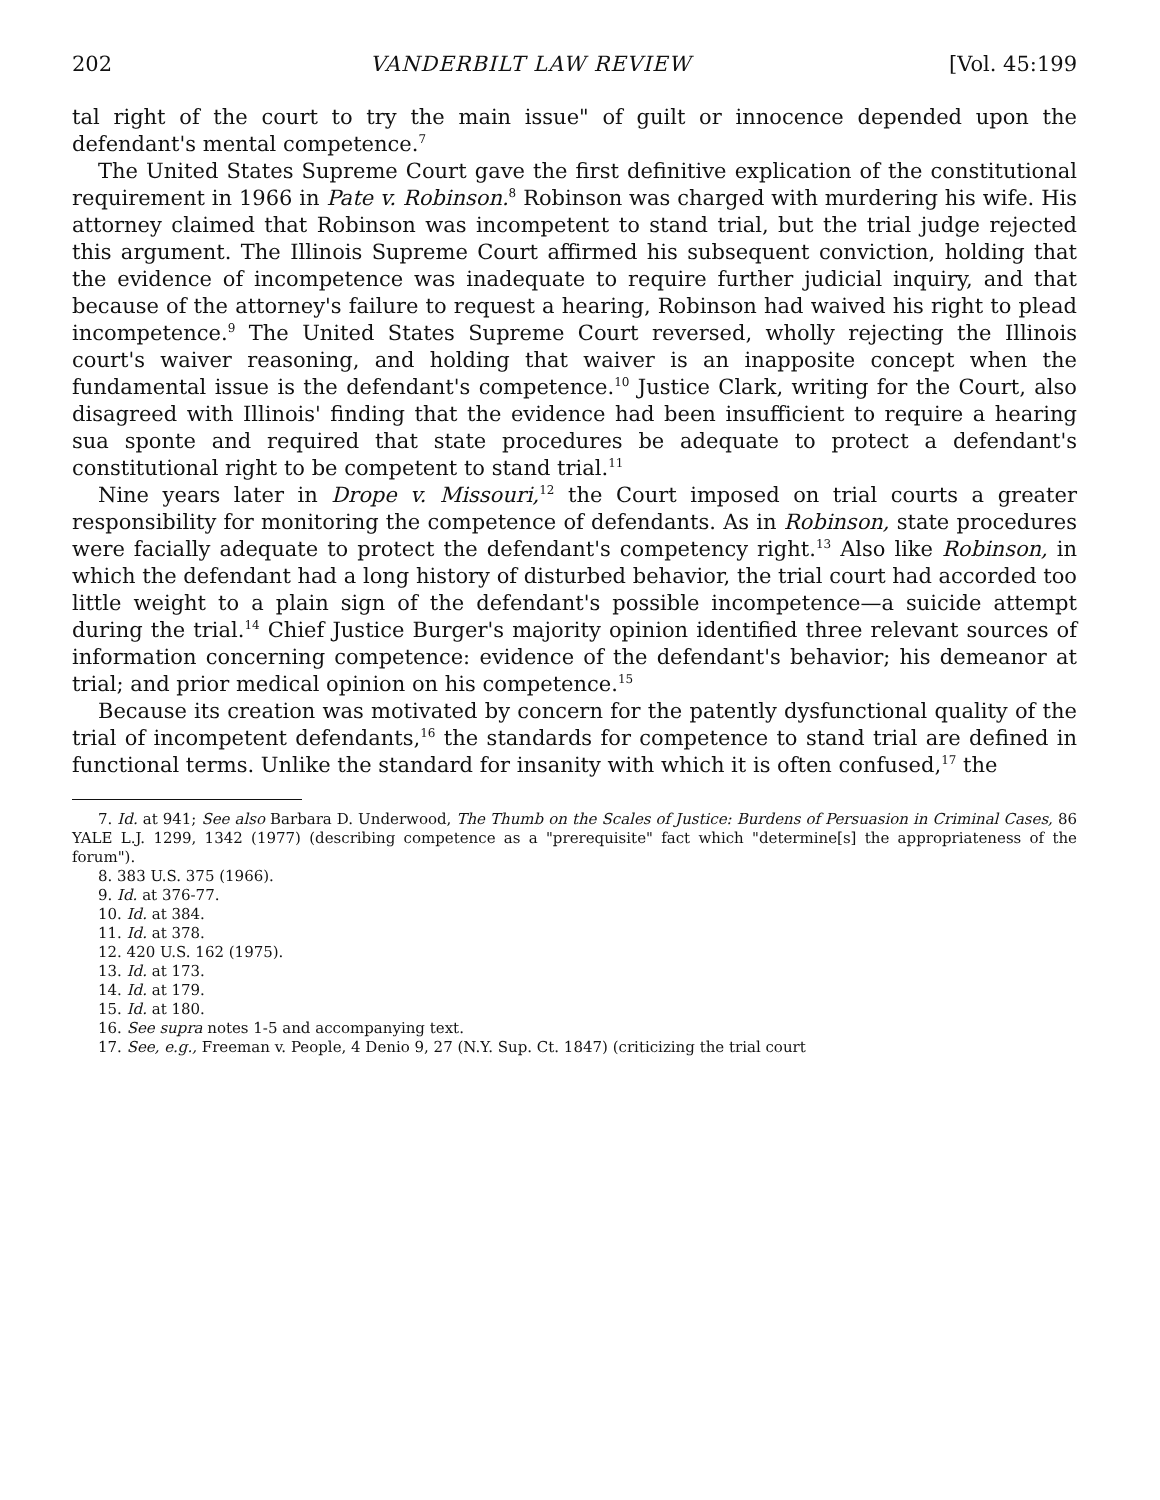202 VANDERBILT LAW REVIEW [Vol. 45:199
tal right of the court to try the main issue" of guilt or innocence depended upon the defendant's mental competence.<sup>7</sup>
The United States Supreme Court gave the first definitive explication of the constitutional requirement in 1966 in Pate v. Robinson.<sup>8</sup> Robinson was charged with murdering his wife. His attorney claimed that Robinson was incompetent to stand trial, but the trial judge rejected this argument. The Illinois Supreme Court affirmed his subsequent conviction, holding that the evidence of incompetence was inadequate to require further judicial inquiry, and that because of the attorney's failure to request a hearing, Robinson had waived his right to plead incompetence.<sup>9</sup> The United States Supreme Court reversed, wholly rejecting the Illinois court's waiver reasoning, and holding that waiver is an inapposite concept when the fundamental issue is the defendant's competence.<sup>10</sup> Justice Clark, writing for the Court, also disagreed with Illinois' finding that the evidence had been insufficient to require a hearing sua sponte and required that state procedures be adequate to protect a defendant's constitutional right to be competent to stand trial.<sup>11</sup>
Nine years later in Drope v. Missouri,<sup>12</sup> the Court imposed on trial courts a greater responsibility for monitoring the competence of defendants. As in Robinson, state procedures were facially adequate to protect the defendant's competency right.<sup>13</sup> Also like Robinson, in which the defendant had a long history of disturbed behavior, the trial court had accorded too little weight to a plain sign of the defendant's possible incompetence—a suicide attempt during the trial.<sup>14</sup> Chief Justice Burger's majority opinion identified three relevant sources of information concerning competence: evidence of the defendant's behavior; his demeanor at trial; and prior medical opinion on his competence.<sup>15</sup>
Because its creation was motivated by concern for the patently dysfunctional quality of the trial of incompetent defendants,<sup>16</sup> the standards for competence to stand trial are defined in functional terms. Unlike the standard for insanity with which it is often confused,<sup>17</sup> the
7. Id. at 941; See also Barbara D. Underwood, The Thumb on the Scales of Justice: Burdens of Persuasion in Criminal Cases, 86 YALE L.J. 1299, 1342 (1977) (describing competence as a "prerequisite" fact which "determine[s] the appropriateness of the forum").
8. 383 U.S. 375 (1966).
9. Id. at 376-77.
10. Id. at 384.
11. Id. at 378.
12. 420 U.S. 162 (1975).
13. Id. at 173.
14. Id. at 179.
15. Id. at 180.
16. See supra notes 1-5 and accompanying text.
17. See, e.g., Freeman v. People, 4 Denio 9, 27 (N.Y. Sup. Ct. 1847) (criticizing the trial court